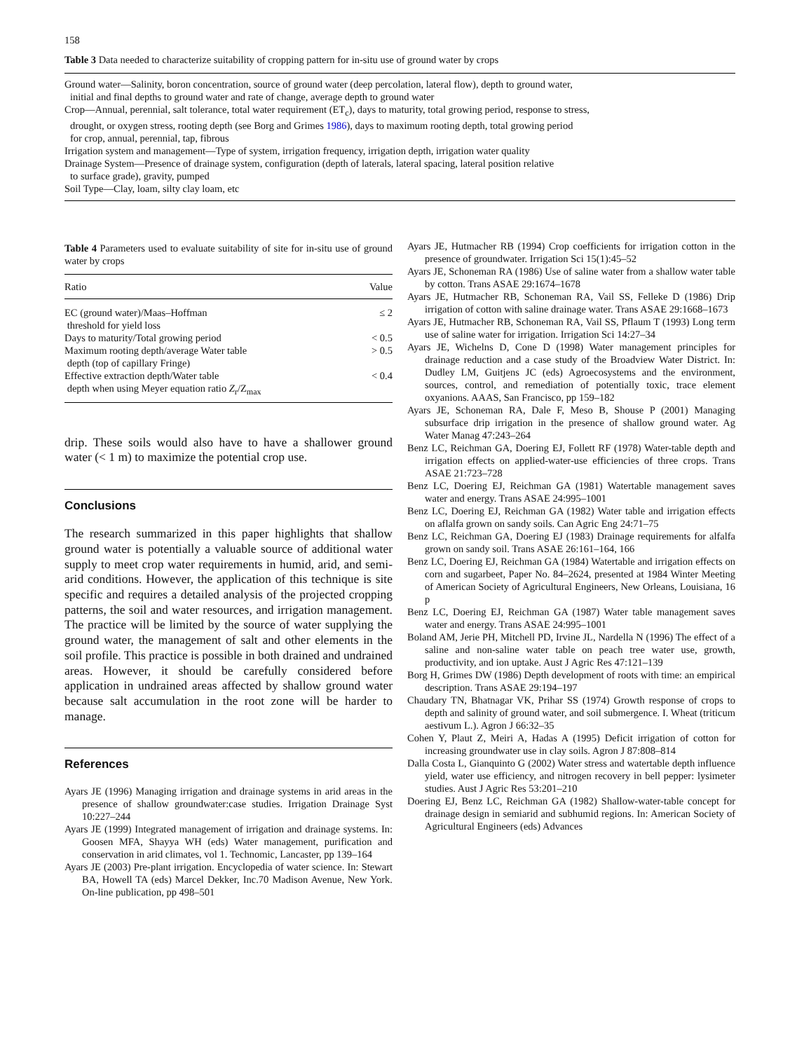158
Table 3 Data needed to characterize suitability of cropping pattern for in-situ use of ground water by crops
Ground water—Salinity, boron concentration, source of ground water (deep percolation, lateral flow), depth to ground water,
initial and final depths to ground water and rate of change, average depth to ground water
Crop—Annual, perennial, salt tolerance, total water requirement (ET<sub>c</sub>), days to maturity, total growing period, response to stress,
drought, or oxygen stress, rooting depth (see Borg and Grimes 1986), days to maximum rooting depth, total growing period
for crop, annual, perennial, tap, fibrous
Irrigation system and management—Type of system, irrigation frequency, irrigation depth, irrigation water quality
Drainage System—Presence of drainage system, configuration (depth of laterals, lateral spacing, lateral position relative
to surface grade), gravity, pumped
Soil Type—Clay, loam, silty clay loam, etc
Table 4 Parameters used to evaluate suitability of site for in-situ use of ground water by crops
| Ratio | Value |
| --- | --- |
| EC (ground water)/Maas–Hoffman threshold for yield loss | ≤ 2 |
| Days to maturity/Total growing period | < 0.5 |
| Maximum rooting depth/average Water table depth (top of capillary Fringe) | > 0.5 |
| Effective extraction depth/Water table depth when using Meyer equation ratio Z<sub>r</sub>/Z<sub>max</sub> | < 0.4 |
drip. These soils would also have to have a shallower ground water (< 1 m) to maximize the potential crop use.
Conclusions
The research summarized in this paper highlights that shallow ground water is potentially a valuable source of additional water supply to meet crop water requirements in humid, arid, and semi-arid conditions. However, the application of this technique is site specific and requires a detailed analysis of the projected cropping patterns, the soil and water resources, and irrigation management. The practice will be limited by the source of water supplying the ground water, the management of salt and other elements in the soil profile. This practice is possible in both drained and undrained areas. However, it should be carefully considered before application in undrained areas affected by shallow ground water because salt accumulation in the root zone will be harder to manage.
References
Ayars JE (1996) Managing irrigation and drainage systems in arid areas in the presence of shallow groundwater:case studies. Irrigation Drainage Syst 10:227–244
Ayars JE (1999) Integrated management of irrigation and drainage systems. In: Goosen MFA, Shayya WH (eds) Water management, purification and conservation in arid climates, vol 1. Technomic, Lancaster, pp 139–164
Ayars JE (2003) Pre-plant irrigation. Encyclopedia of water science. In: Stewart BA, Howell TA (eds) Marcel Dekker, Inc.70 Madison Avenue, New York. On-line publication, pp 498–501
Ayars JE, Hutmacher RB (1994) Crop coefficients for irrigation cotton in the presence of groundwater. Irrigation Sci 15(1):45–52
Ayars JE, Schoneman RA (1986) Use of saline water from a shallow water table by cotton. Trans ASAE 29:1674–1678
Ayars JE, Hutmacher RB, Schoneman RA, Vail SS, Felleke D (1986) Drip irrigation of cotton with saline drainage water. Trans ASAE 29:1668–1673
Ayars JE, Hutmacher RB, Schoneman RA, Vail SS, Pflaum T (1993) Long term use of saline water for irrigation. Irrigation Sci 14:27–34
Ayars JE, Wichelns D, Cone D (1998) Water management principles for drainage reduction and a case study of the Broadview Water District. In: Dudley LM, Guitjens JC (eds) Agroecosystems and the environment, sources, control, and remediation of potentially toxic, trace element oxyanions. AAAS, San Francisco, pp 159–182
Ayars JE, Schoneman RA, Dale F, Meso B, Shouse P (2001) Managing subsurface drip irrigation in the presence of shallow ground water. Ag Water Manag 47:243–264
Benz LC, Reichman GA, Doering EJ, Follett RF (1978) Water-table depth and irrigation effects on applied-water-use efficiencies of three crops. Trans ASAE 21:723–728
Benz LC, Doering EJ, Reichman GA (1981) Watertable management saves water and energy. Trans ASAE 24:995–1001
Benz LC, Doering EJ, Reichman GA (1982) Water table and irrigation effects on aflalfa grown on sandy soils. Can Agric Eng 24:71–75
Benz LC, Reichman GA, Doering EJ (1983) Drainage requirements for alfalfa grown on sandy soil. Trans ASAE 26:161–164, 166
Benz LC, Doering EJ, Reichman GA (1984) Watertable and irrigation effects on corn and sugarbeet, Paper No. 84–2624, presented at 1984 Winter Meeting of American Society of Agricultural Engineers, New Orleans, Louisiana, 16 p
Benz LC, Doering EJ, Reichman GA (1987) Water table management saves water and energy. Trans ASAE 24:995–1001
Boland AM, Jerie PH, Mitchell PD, Irvine JL, Nardella N (1996) The effect of a saline and non-saline water table on peach tree water use, growth, productivity, and ion uptake. Aust J Agric Res 47:121–139
Borg H, Grimes DW (1986) Depth development of roots with time: an empirical description. Trans ASAE 29:194–197
Chaudary TN, Bhatnagar VK, Prihar SS (1974) Growth response of crops to depth and salinity of ground water, and soil submergence. I. Wheat (triticum aestivum L.). Agron J 66:32–35
Cohen Y, Plaut Z, Meiri A, Hadas A (1995) Deficit irrigation of cotton for increasing groundwater use in clay soils. Agron J 87:808–814
Dalla Costa L, Gianquinto G (2002) Water stress and watertable depth influence yield, water use efficiency, and nitrogen recovery in bell pepper: lysimeter studies. Aust J Agric Res 53:201–210
Doering EJ, Benz LC, Reichman GA (1982) Shallow-water-table concept for drainage design in semiarid and subhumid regions. In: American Society of Agricultural Engineers (eds) Advances